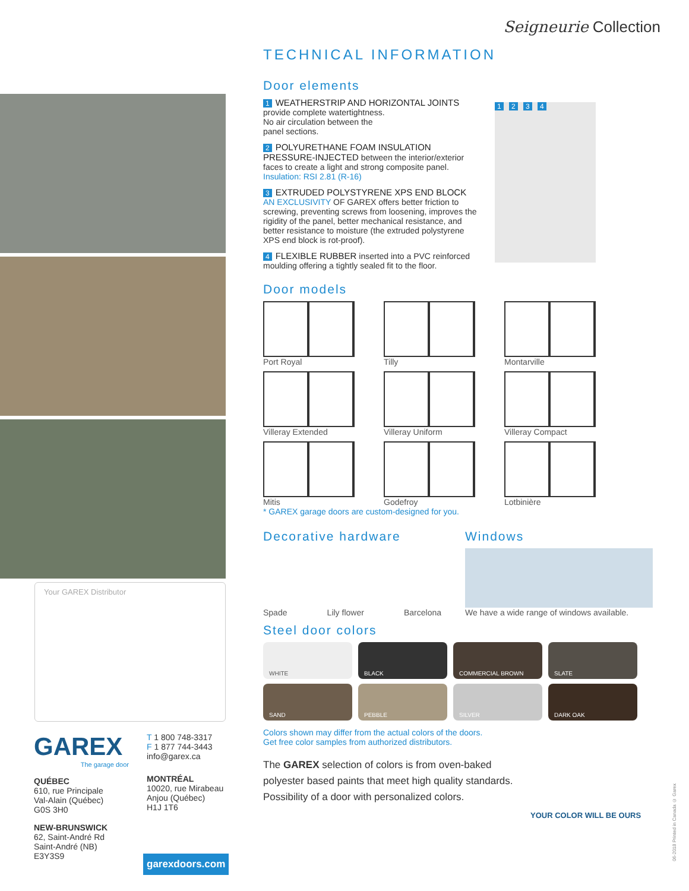Seigneurie Collection
Your GAREX Distributor
GAREX
The garage door
QUÉBEC
610, rue Principale
Val-Alain (Québec)
G0S 3H0
NEW-BRUNSWICK
62, Saint-André Rd
Saint-André (NB)
E3Y3S9
T 1 800 748-3317
F 1 877 744-3443
info@garex.ca
MONTRÉAL
10020, rue Mirabeau
Anjou (Québec)
H1J 1T6
garexdoors.com
TECHNICAL INFORMATION
Door elements
1 WEATHERSTRIP AND HORIZONTAL JOINTS
provide complete watertightness.
No air circulation between the
panel sections.
2 POLYURETHANE FOAM INSULATION PRESSURE-INJECTED between the interior/exterior faces to create a light and strong composite panel.
Insulation: RSI 2.81 (R-16)
3 EXTRUDED POLYSTYRENE XPS END BLOCK
AN EXCLUSIVITY OF GAREX offers better friction to screwing, preventing screws from loosening, improves the rigidity of the panel, better mechanical resistance, and better resistance to moisture (the extruded polystyrene XPS end block is rot-proof).
4 FLEXIBLE RUBBER inserted into a PVC reinforced moulding offering a tightly sealed fit to the floor.
1 2 3 4
Door models
Port Royal
Tilly
Montarville
Villeray Extended
Villeray Uniform
Villeray Compact
Mitis
Godefroy
Lotbinière
* GAREX garage doors are custom-designed for you.
Decorative hardware
Spade Lily flower Barcelona
Windows
We have a wide range of windows available.
Steel door colors
WHITE
BLACK
COMMERCIAL BROWN
SLATE
SAND
PEBBLE
SILVER
DARK OAK
Colors shown may differ from the actual colors of the doors.
Get free color samples from authorized distributors.
The GAREX selection of colors is from oven-baked polyester based paints that meet high quality standards.
Possibility of a door with personalized colors.
YOUR COLOR WILL BE OURS
06-2018 Printed in Canada © Garex